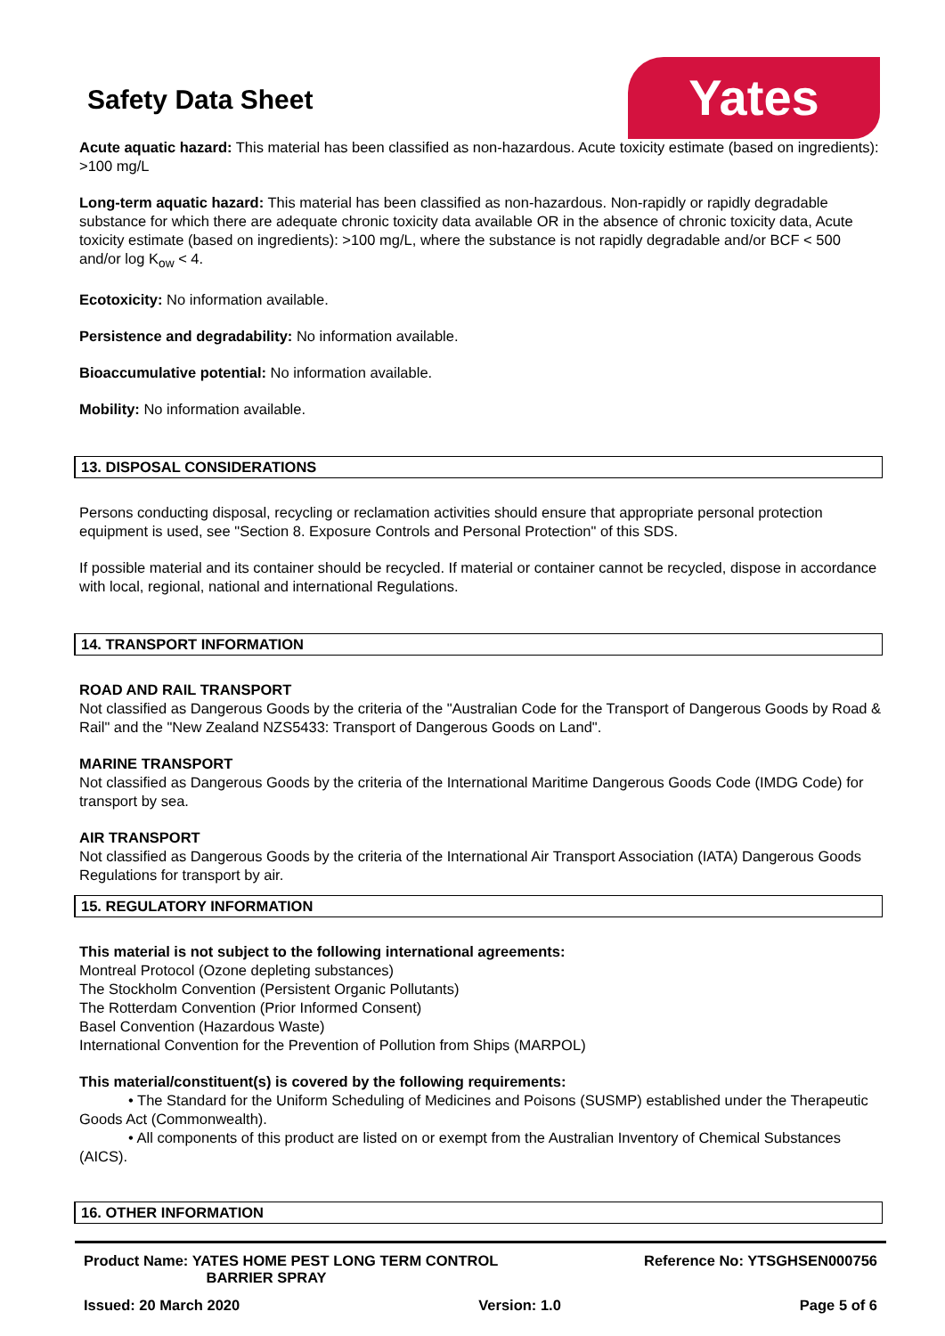Safety Data Sheet
Yates
Acute aquatic hazard: This material has been classified as non-hazardous. Acute toxicity estimate (based on ingredients): >100 mg/L
Long-term aquatic hazard: This material has been classified as non-hazardous. Non-rapidly or rapidly degradable substance for which there are adequate chronic toxicity data available OR in the absence of chronic toxicity data, Acute toxicity estimate (based on ingredients): >100 mg/L, where the substance is not rapidly degradable and/or BCF < 500 and/or log K<sub>ow</sub> < 4.
Ecotoxicity: No information available.
Persistence and degradability: No information available.
Bioaccumulative potential: No information available.
Mobility: No information available.
13. DISPOSAL CONSIDERATIONS
Persons conducting disposal, recycling or reclamation activities should ensure that appropriate personal protection equipment is used, see "Section 8. Exposure Controls and Personal Protection" of this SDS.
If possible material and its container should be recycled. If material or container cannot be recycled, dispose in accordance with local, regional, national and international Regulations.
14. TRANSPORT INFORMATION
ROAD AND RAIL TRANSPORT
Not classified as Dangerous Goods by the criteria of the "Australian Code for the Transport of Dangerous Goods by Road & Rail" and the "New Zealand NZS5433: Transport of Dangerous Goods on Land".
MARINE TRANSPORT
Not classified as Dangerous Goods by the criteria of the International Maritime Dangerous Goods Code (IMDG Code) for transport by sea.
AIR TRANSPORT
Not classified as Dangerous Goods by the criteria of the International Air Transport Association (IATA) Dangerous Goods Regulations for transport by air.
15. REGULATORY INFORMATION
This material is not subject to the following international agreements:
Montreal Protocol (Ozone depleting substances)
The Stockholm Convention (Persistent Organic Pollutants)
The Rotterdam Convention (Prior Informed Consent)
Basel Convention (Hazardous Waste)
International Convention for the Prevention of Pollution from Ships (MARPOL)
This material/constituent(s) is covered by the following requirements:
• The Standard for the Uniform Scheduling of Medicines and Poisons (SUSMP) established under the Therapeutic Goods Act (Commonwealth).
• All components of this product are listed on or exempt from the Australian Inventory of Chemical Substances (AICS).
16. OTHER INFORMATION
Product Name: YATES HOME PEST LONG TERM CONTROL
BARRIER SPRAY Reference No: YTSGHSEN000756
Issued: 20 March 2020 Version: 1.0 Page 5 of 6